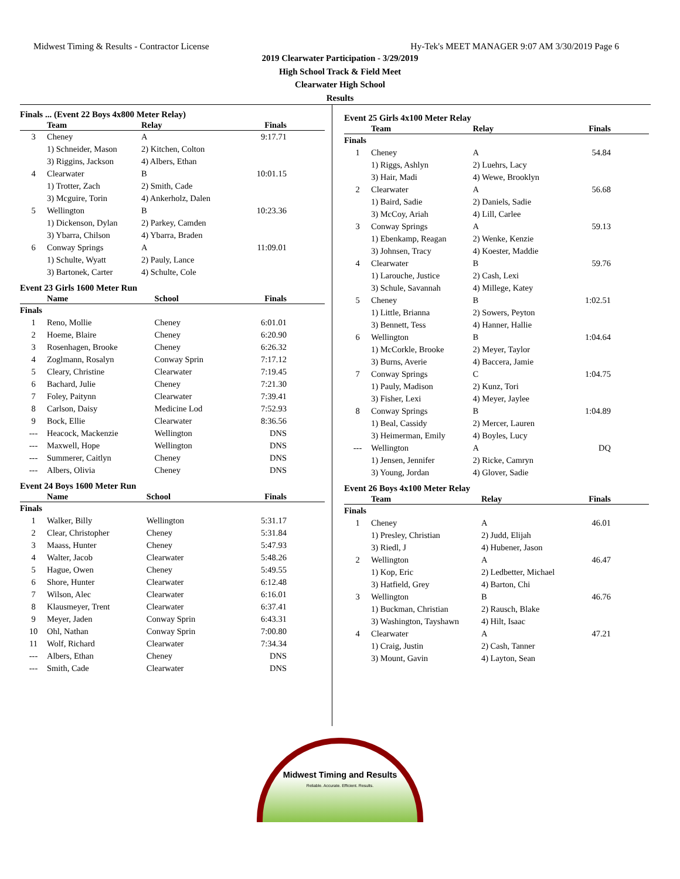Midwest Timing & Results - Contractor License Hy-Tek's MEET MANAGER 9:07 AM 3/30/2019 Page 6
2019 Clearwater Participation - 3/29/2019
High School Track & Field Meet
Clearwater High School
Results
Finals ... (Event 22 Boys 4x800 Meter Relay)
| | Team | Relay | Finals |
| --- | --- | --- | --- |
| 3 | Cheney | A | 9:17.71 |
| | 1) Schneider, Mason | 2) Kitchen, Colton | |
| | 3) Riggins, Jackson | 4) Albers, Ethan | |
| 4 | Clearwater | B | 10:01.15 |
| | 1) Trotter, Zach | 2) Smith, Cade | |
| | 3) Mcguire, Torin | 4) Ankerholz, Dalen | |
| 5 | Wellington | B | 10:23.36 |
| | 1) Dickenson, Dylan | 2) Parkey, Camden | |
| | 3) Ybarra, Chilson | 4) Ybarra, Braden | |
| 6 | Conway Springs | A | 11:09.01 |
| | 1) Schulte, Wyatt | 2) Pauly, Lance | |
| | 3) Bartonek, Carter | 4) Schulte, Cole | |
Event 23 Girls 1600 Meter Run
| | Name | School | Finals |
| --- | --- | --- | --- |
| Finals | | | |
| 1 | Reno, Mollie | Cheney | 6:01.01 |
| 2 | Hoeme, Blaire | Cheney | 6:20.90 |
| 3 | Rosenhagen, Brooke | Cheney | 6:26.32 |
| 4 | Zoglmann, Rosalyn | Conway Sprin | 7:17.12 |
| 5 | Cleary, Christine | Clearwater | 7:19.45 |
| 6 | Bachard, Julie | Cheney | 7:21.30 |
| 7 | Foley, Paitynn | Clearwater | 7:39.41 |
| 8 | Carlson, Daisy | Medicine Lod | 7:52.93 |
| 9 | Bock, Ellie | Clearwater | 8:36.56 |
| --- | Heacock, Mackenzie | Wellington | DNS |
| --- | Maxwell, Hope | Wellington | DNS |
| --- | Summerer, Caitlyn | Cheney | DNS |
| --- | Albers, Olivia | Cheney | DNS |
Event 24 Boys 1600 Meter Run
| | Name | School | Finals |
| --- | --- | --- | --- |
| Finals | | | |
| 1 | Walker, Billy | Wellington | 5:31.17 |
| 2 | Clear, Christopher | Cheney | 5:31.84 |
| 3 | Maass, Hunter | Cheney | 5:47.93 |
| 4 | Walter, Jacob | Clearwater | 5:48.26 |
| 5 | Hague, Owen | Cheney | 5:49.55 |
| 6 | Shore, Hunter | Clearwater | 6:12.48 |
| 7 | Wilson, Alec | Clearwater | 6:16.01 |
| 8 | Klausmeyer, Trent | Clearwater | 6:37.41 |
| 9 | Meyer, Jaden | Conway Sprin | 6:43.31 |
| 10 | Ohl, Nathan | Conway Sprin | 7:00.80 |
| 11 | Wolf, Richard | Clearwater | 7:34.34 |
| --- | Albers, Ethan | Cheney | DNS |
| --- | Smith, Cade | Clearwater | DNS |
Event 25 Girls 4x100 Meter Relay
| | Team | Relay | Finals |
| --- | --- | --- | --- |
| Finals | | | |
| 1 | Cheney | A | 54.84 |
| | 1) Riggs, Ashlyn | 2) Luehrs, Lacy | |
| | 3) Hair, Madi | 4) Wewe, Brooklyn | |
| 2 | Clearwater | A | 56.68 |
| | 1) Baird, Sadie | 2) Daniels, Sadie | |
| | 3) McCoy, Ariah | 4) Lill, Carlee | |
| 3 | Conway Springs | A | 59.13 |
| | 1) Ebenkamp, Reagan | 2) Wenke, Kenzie | |
| | 3) Johnsen, Tracy | 4) Koester, Maddie | |
| 4 | Clearwater | B | 59.76 |
| | 1) Larouche, Justice | 2) Cash, Lexi | |
| | 3) Schule, Savannah | 4) Millege, Katey | |
| 5 | Cheney | B | 1:02.51 |
| | 1) Little, Brianna | 2) Sowers, Peyton | |
| | 3) Bennett, Tess | 4) Hanner, Hallie | |
| 6 | Wellington | B | 1:04.64 |
| | 1) McCorkle, Brooke | 2) Meyer, Taylor | |
| | 3) Burns, Averie | 4) Baccera, Jamie | |
| 7 | Conway Springs | C | 1:04.75 |
| | 1) Pauly, Madison | 2) Kunz, Tori | |
| | 3) Fisher, Lexi | 4) Meyer, Jaylee | |
| 8 | Conway Springs | B | 1:04.89 |
| | 1) Beal, Cassidy | 2) Mercer, Lauren | |
| | 3) Heimerman, Emily | 4) Boyles, Lucy | |
| --- | Wellington | A | DQ |
| | 1) Jensen, Jennifer | 2) Ricke, Camryn | |
| | 3) Young, Jordan | 4) Glover, Sadie | |
Event 26 Boys 4x100 Meter Relay
| | Team | Relay | Finals |
| --- | --- | --- | --- |
| Finals | | | |
| 1 | Cheney | A | 46.01 |
| | 1) Presley, Christian | 2) Judd, Elijah | |
| | 3) Riedl, J | 4) Hubener, Jason | |
| 2 | Wellington | A | 46.47 |
| | 1) Kop, Eric | 2) Ledbetter, Michael | |
| | 3) Hatfield, Grey | 4) Barton, Chi | |
| 3 | Wellington | B | 46.76 |
| | 1) Buckman, Christian | 2) Rausch, Blake | |
| | 3) Washington, Tayshawn | 4) Hilt, Isaac | |
| 4 | Clearwater | A | 47.21 |
| | 1) Craig, Justin | 2) Cash, Tanner | |
| | 3) Mount, Gavin | 4) Layton, Sean | |
Midwest Timing and Results
Reliable. Accurate. Efficient. Results.